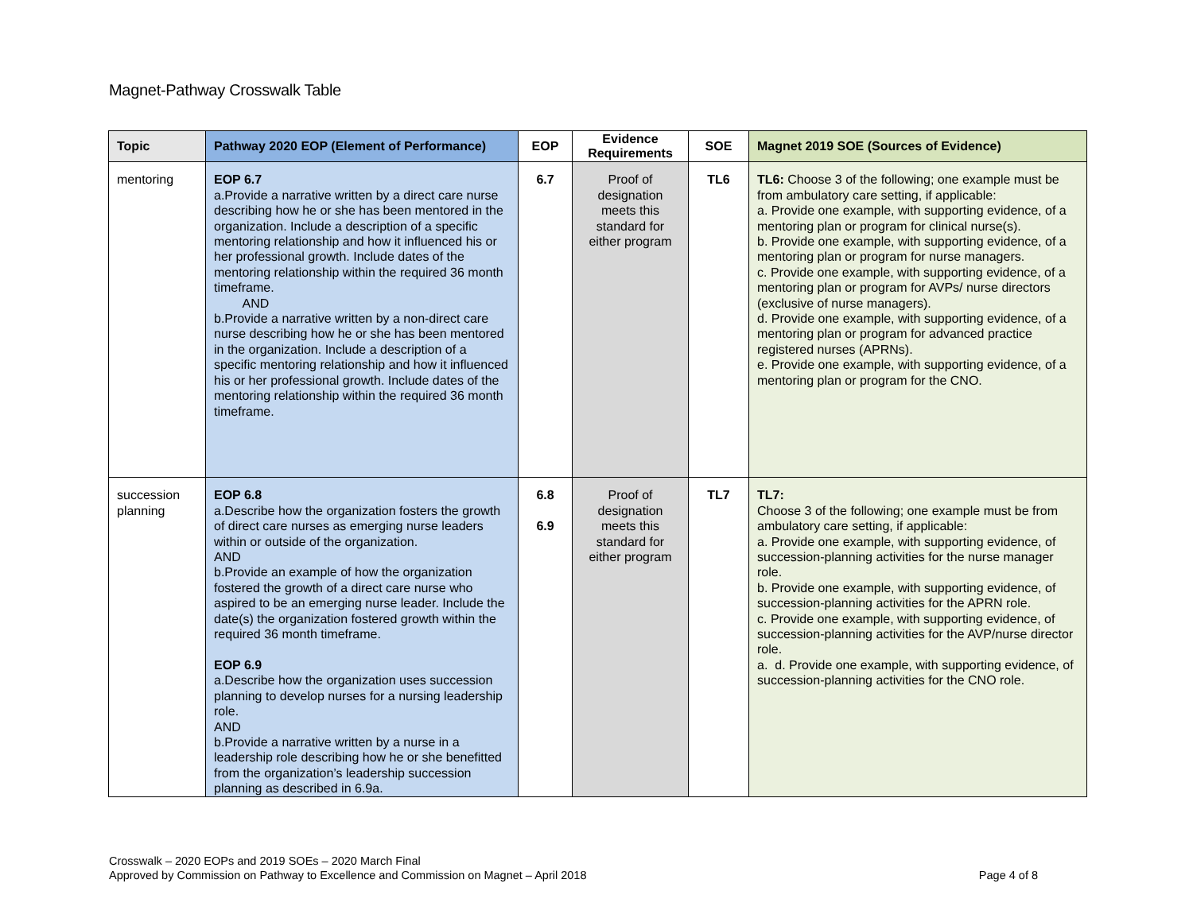Magnet-Pathway Crosswalk Table
| Topic | Pathway 2020 EOP (Element of Performance) | EOP | Evidence Requirements | SOE | Magnet 2019 SOE (Sources of Evidence) |
| --- | --- | --- | --- | --- | --- |
| mentoring | EOP 6.7 a.Provide a narrative written by a direct care nurse describing how he or she has been mentored in the organization. Include a description of a specific mentoring relationship and how it influenced his or her professional growth. Include dates of the mentoring relationship within the required 36 month timeframe. AND b.Provide a narrative written by a non-direct care nurse describing how he or she has been mentored in the organization. Include a description of a specific mentoring relationship and how it influenced his or her professional growth. Include dates of the mentoring relationship within the required 36 month timeframe. | 6.7 | Proof of designation meets this standard for either program | TL6 | TL6: Choose 3 of the following; one example must be from ambulatory care setting, if applicable: a. Provide one example, with supporting evidence, of a mentoring plan or program for clinical nurse(s). b. Provide one example, with supporting evidence, of a mentoring plan or program for nurse managers. c. Provide one example, with supporting evidence, of a mentoring plan or program for AVPs/ nurse directors (exclusive of nurse managers). d. Provide one example, with supporting evidence, of a mentoring plan or program for advanced practice registered nurses (APRNs). e. Provide one example, with supporting evidence, of a mentoring plan or program for the CNO. |
| succession planning | EOP 6.8 a.Describe how the organization fosters the growth of direct care nurses as emerging nurse leaders within or outside of the organization. AND b.Provide an example of how the organization fostered the growth of a direct care nurse who aspired to be an emerging nurse leader. Include the date(s) the organization fostered growth within the required 36 month timeframe. EOP 6.9 a.Describe how the organization uses succession planning to develop nurses for a nursing leadership role. AND b.Provide a narrative written by a nurse in a leadership role describing how he or she benefitted from the organization’s leadership succession planning as described in 6.9a. | 6.8 6.9 | Proof of designation meets this standard for either program | TL7 | TL7: Choose 3 of the following; one example must be from ambulatory care setting, if applicable: a. Provide one example, with supporting evidence, of succession-planning activities for the nurse manager role. b. Provide one example, with supporting evidence, of succession-planning activities for the APRN role. c. Provide one example, with supporting evidence, of succession-planning activities for the AVP/nurse director role. a. d. Provide one example, with supporting evidence, of succession-planning activities for the CNO role. |
Page 4 of 8 Crosswalk – 2020 EOPs and 2019 SOEs – 2020 March Final
Approved by Commission on Pathway to Excellence and Commission on Magnet – April 2018